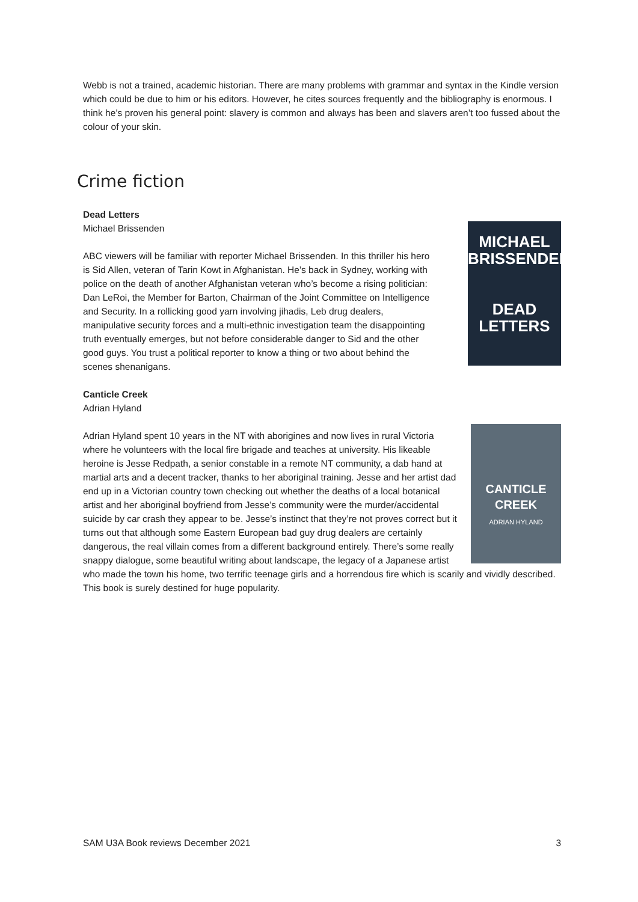Webb is not a trained, academic historian. There are many problems with grammar and syntax in the Kindle version which could be due to him or his editors. However, he cites sources frequently and the bibliography is enormous. I think he’s proven his general point: slavery is common and always has been and slavers aren’t too fussed about the colour of your skin.
Crime fiction
MICHAEL
BRISSENDEN
DEAD
LETTERS
Dead Letters
Michael Brissenden
ABC viewers will be familiar with reporter Michael Brissenden. In this thriller his hero is Sid Allen, veteran of Tarin Kowt in Afghanistan. He’s back in Sydney, working with police on the death of another Afghanistan veteran who’s become a rising politician: Dan LeRoi, the Member for Barton, Chairman of the Joint Committee on Intelligence and Security. In a rollicking good yarn involving jihadis, Leb drug dealers, manipulative security forces and a multi-ethnic investigation team the disappointing truth eventually emerges, but not before considerable danger to Sid and the other good guys. You trust a political reporter to know a thing or two about behind the scenes shenanigans.
Canticle Creek
Adrian Hyland
CANTICLE
CREEK
ADRIAN HYLAND
Adrian Hyland spent 10 years in the NT with aborigines and now lives in rural Victoria where he volunteers with the local fire brigade and teaches at university. His likeable heroine is Jesse Redpath, a senior constable in a remote NT community, a dab hand at martial arts and a decent tracker, thanks to her aboriginal training. Jesse and her artist dad end up in a Victorian country town checking out whether the deaths of a local botanical artist and her aboriginal boyfriend from Jesse’s community were the murder/accidental suicide by car crash they appear to be. Jesse’s instinct that they’re not proves correct but it turns out that although some Eastern European bad guy drug dealers are certainly dangerous, the real villain comes from a different background entirely. There’s some really snappy dialogue, some beautiful writing about landscape, the legacy of a Japanese artist who made the town his home, two terrific teenage girls and a horrendous fire which is scarily and vividly described. This book is surely destined for huge popularity.
SAM U3A Book reviews December 2021 3